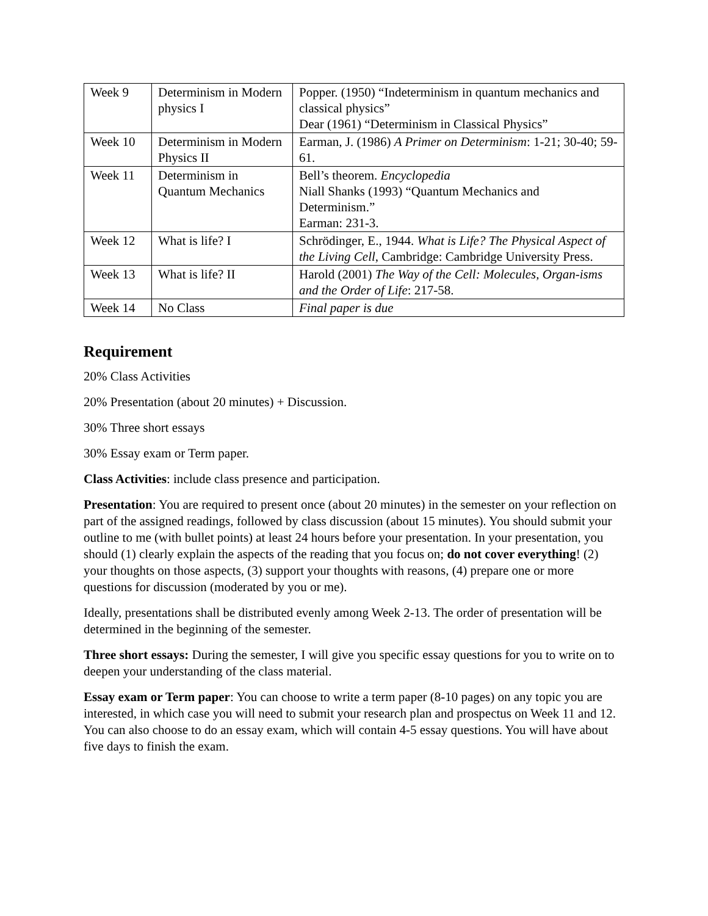| Week 9 | Determinism in Modern physics I | Popper. (1950) “Indeterminism in quantum mechanics and classical physics” Dear (1961) “Determinism in Classical Physics” |
| Week 10 | Determinism in Modern Physics II | Earman, J. (1986) A Primer on Determinism : 1-21; 30-40; 59-61. |
| Week 11 | Determinism in Quantum Mechanics | Bell’s theorem. Encyclopedia Niall Shanks (1993) “Quantum Mechanics and Determinism.” Earman: 231-3. |
| Week 12 | What is life? I | Schrödinger, E., 1944. What is Life? The Physical Aspect of the Living Cell , Cambridge: Cambridge University Press. |
| Week 13 | What is life? II | Harold (2001) The Way of the Cell: Molecules, Organ-isms and the Order of Life : 217-58. |
| Week 14 | No Class | Final paper is due |
Requirement
20% Class Activities
20% Presentation (about 20 minutes) + Discussion.
30% Three short essays
30% Essay exam or Term paper.
Class Activities: include class presence and participation.
Presentation: You are required to present once (about 20 minutes) in the semester on your reflection on part of the assigned readings, followed by class discussion (about 15 minutes). You should submit your outline to me (with bullet points) at least 24 hours before your presentation. In your presentation, you should (1) clearly explain the aspects of the reading that you focus on; do not cover everything! (2) your thoughts on those aspects, (3) support your thoughts with reasons, (4) prepare one or more questions for discussion (moderated by you or me).
Ideally, presentations shall be distributed evenly among Week 2-13. The order of presentation will be determined in the beginning of the semester.
Three short essays: During the semester, I will give you specific essay questions for you to write on to deepen your understanding of the class material.
Essay exam or Term paper: You can choose to write a term paper (8-10 pages) on any topic you are interested, in which case you will need to submit your research plan and prospectus on Week 11 and 12. You can also choose to do an essay exam, which will contain 4-5 essay questions. You will have about five days to finish the exam.